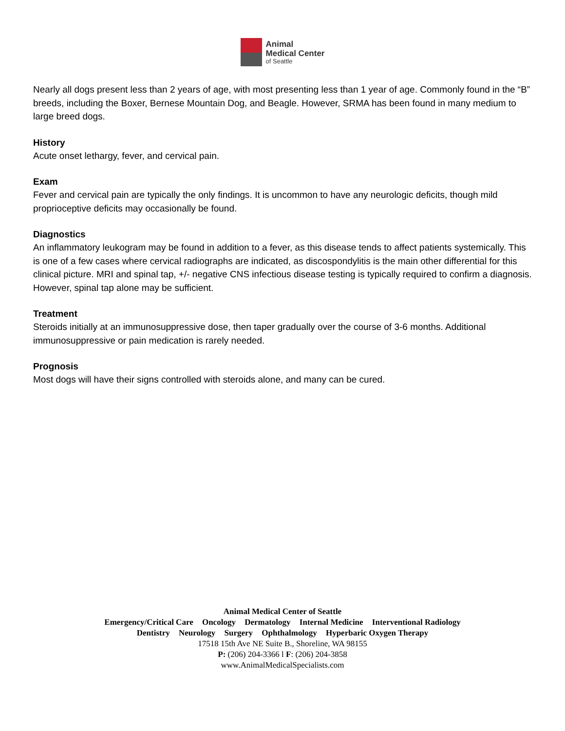Animal
Medical Center
of Seattle
Nearly all dogs present less than 2 years of age, with most presenting less than 1 year of age. Commonly found in the “B” breeds, including the Boxer, Bernese Mountain Dog, and Beagle. However, SRMA has been found in many medium to large breed dogs.
History
Acute onset lethargy, fever, and cervical pain.
Exam
Fever and cervical pain are typically the only findings. It is uncommon to have any neurologic deficits, though mild proprioceptive deficits may occasionally be found.
Diagnostics
An inflammatory leukogram may be found in addition to a fever, as this disease tends to affect patients systemically. This is one of a few cases where cervical radiographs are indicated, as discospondylitis is the main other differential for this clinical picture. MRI and spinal tap, +/- negative CNS infectious disease testing is typically required to confirm a diagnosis. However, spinal tap alone may be sufficient.
Treatment
Steroids initially at an immunosuppressive dose, then taper gradually over the course of 3-6 months. Additional immunosuppressive or pain medication is rarely needed.
Prognosis
Most dogs will have their signs controlled with steroids alone, and many can be cured.
Animal Medical Center of Seattle
Emergency/Critical Care Oncology Dermatology Internal Medicine Interventional Radiology
Dentistry Neurology Surgery Ophthalmology Hyperbaric Oxygen Therapy
17518 15th Ave NE Suite B., Shoreline, WA 98155
P: (206) 204-3366 l F: (206) 204-3858
www.AnimalMedicalSpecialists.com